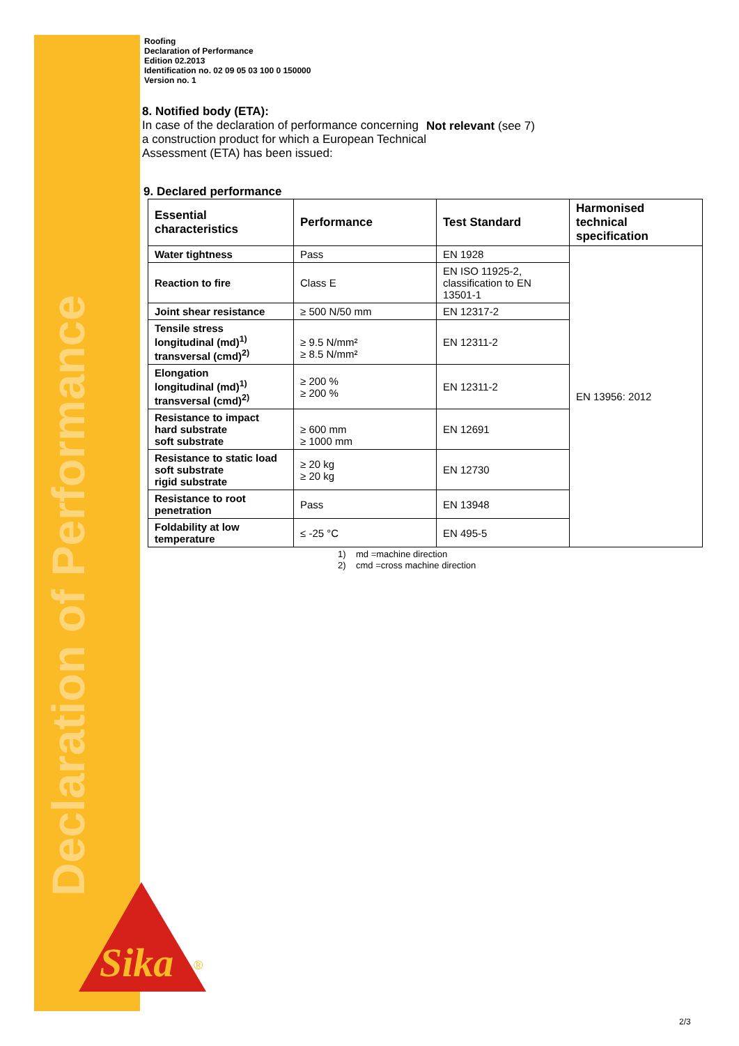Declaration of Performance
Sika
®
Roofing
Declaration of Performance
Edition 02.2013
Identification no. 02 09 05 03 100 0 150000
Version no. 1
8. Notified body (ETA):
In case of the declaration of performance concerning a construction product for which a European Technical Assessment (ETA) has been issued:
Not relevant (see 7)
9. Declared performance
| Essential characteristics | Performance | Test Standard | Harmonised technical specification |
| --- | --- | --- | --- |
| Water tightness | Pass | EN 1928 | EN 13956: 2012 |
| Reaction to fire | Class E | EN ISO 11925-2, classification to EN 13501-1 | |
| Joint shear resistance | ≥ 500 N/50 mm | EN 12317-2 | |
| Tensile stress longitudinal (md)<sup>1)</sup> transversal (cmd)<sup>2)</sup> | ≥ 9.5 N/mm² ≥ 8.5 N/mm² | EN 12311-2 | |
| Elongation longitudinal (md)<sup>1)</sup> transversal (cmd)<sup>2)</sup> | ≥ 200 % ≥ 200 % | EN 12311-2 | |
| Resistance to impact hard substrate soft substrate | ≥ 600 mm ≥ 1000 mm | EN 12691 | |
| Resistance to static load soft substrate rigid substrate | ≥ 20 kg ≥ 20 kg | EN 12730 | |
| Resistance to root penetration | Pass | EN 13948 | |
| Foldability at low temperature | ≤ -25 °C | EN 495-5 | |
1) md =machine direction
2) cmd =cross machine direction
2/3